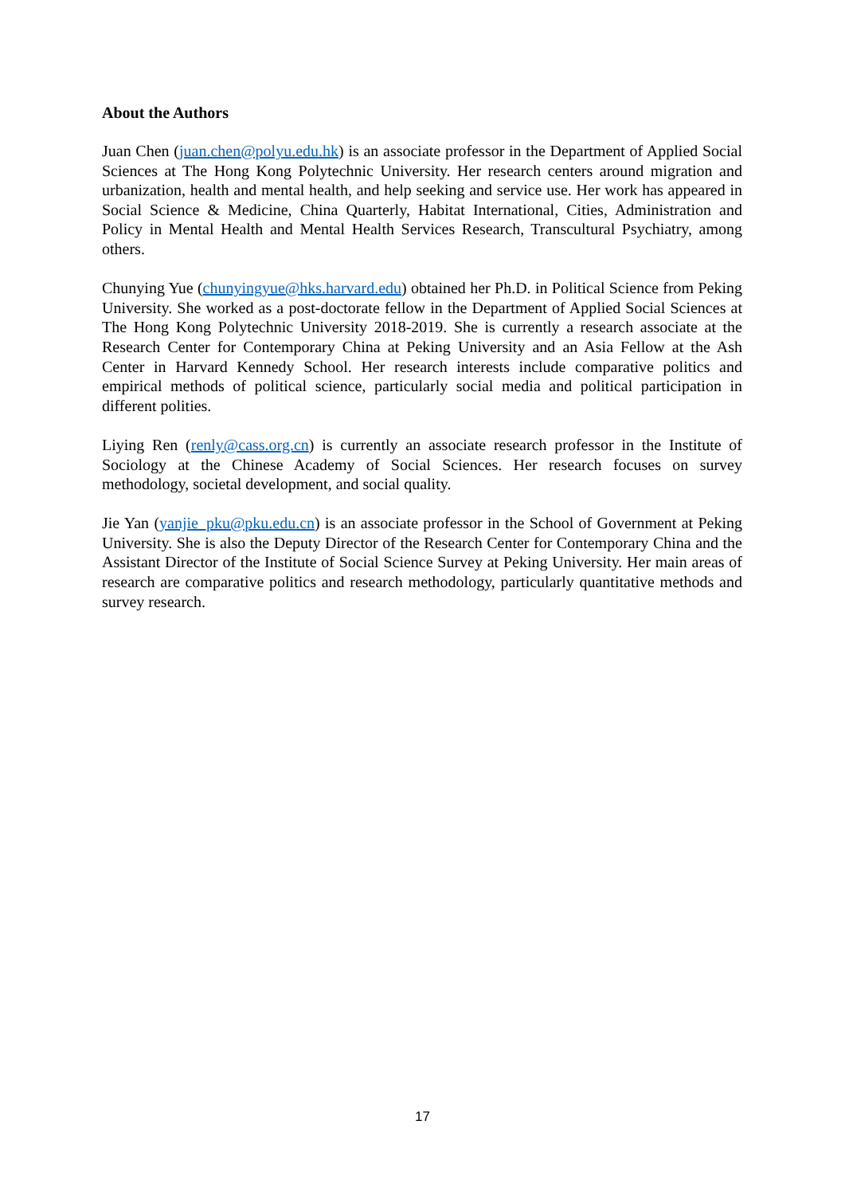About the Authors
Juan Chen (juan.chen@polyu.edu.hk) is an associate professor in the Department of Applied Social Sciences at The Hong Kong Polytechnic University. Her research centers around migration and urbanization, health and mental health, and help seeking and service use. Her work has appeared in Social Science & Medicine, China Quarterly, Habitat International, Cities, Administration and Policy in Mental Health and Mental Health Services Research, Transcultural Psychiatry, among others.
Chunying Yue (chunyingyue@hks.harvard.edu) obtained her Ph.D. in Political Science from Peking University. She worked as a post-doctorate fellow in the Department of Applied Social Sciences at The Hong Kong Polytechnic University 2018-2019. She is currently a research associate at the Research Center for Contemporary China at Peking University and an Asia Fellow at the Ash Center in Harvard Kennedy School. Her research interests include comparative politics and empirical methods of political science, particularly social media and political participation in different polities.
Liying Ren (renly@cass.org.cn) is currently an associate research professor in the Institute of Sociology at the Chinese Academy of Social Sciences. Her research focuses on survey methodology, societal development, and social quality.
Jie Yan (yanjie_pku@pku.edu.cn) is an associate professor in the School of Government at Peking University. She is also the Deputy Director of the Research Center for Contemporary China and the Assistant Director of the Institute of Social Science Survey at Peking University. Her main areas of research are comparative politics and research methodology, particularly quantitative methods and survey research.
17